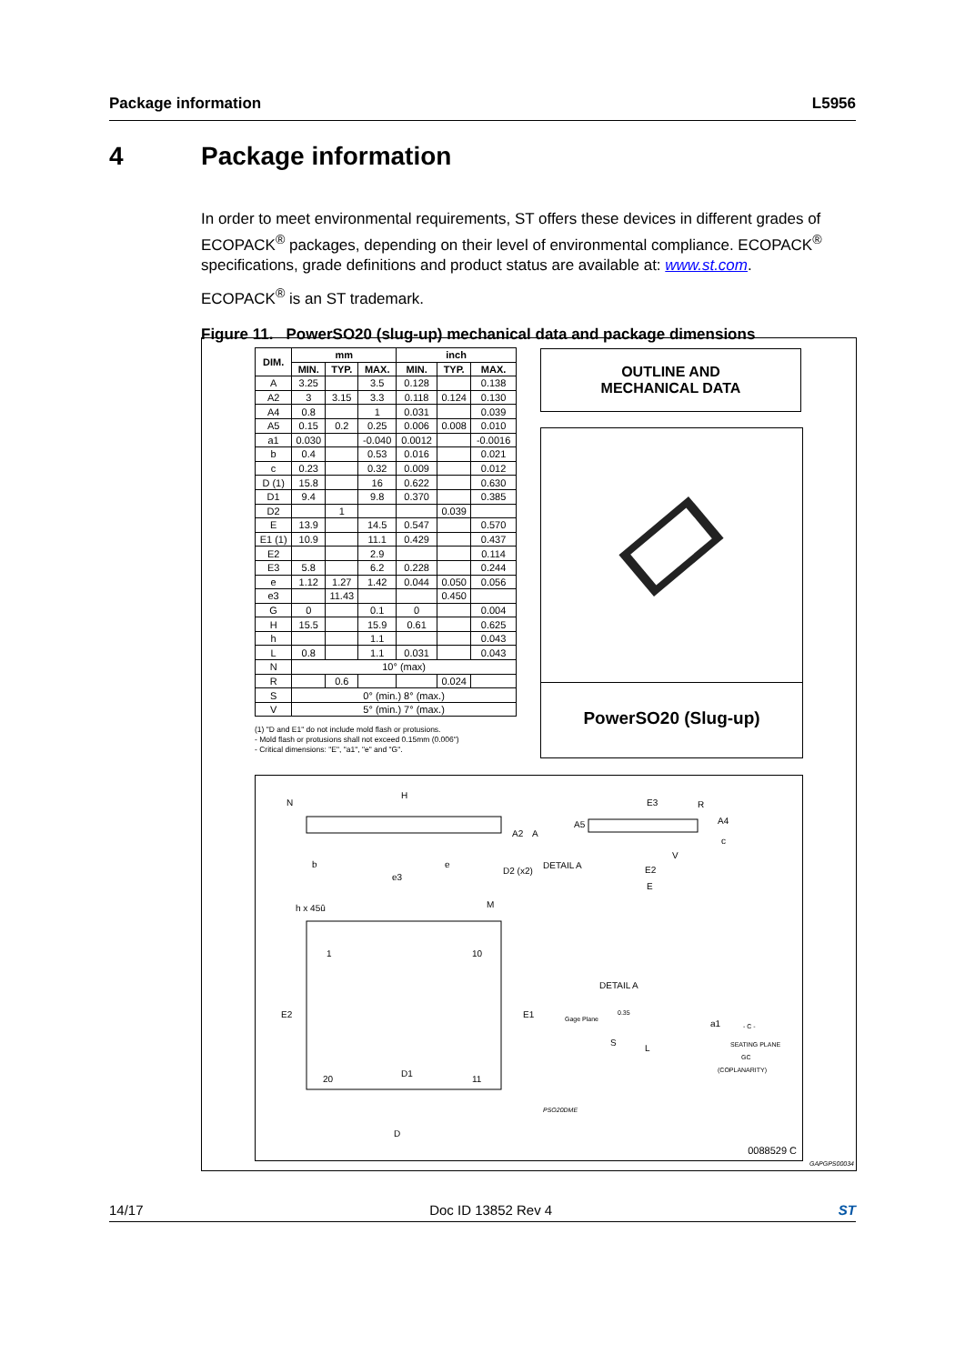Package information L5956
4 Package information
In order to meet environmental requirements, ST offers these devices in different grades of ECOPACK<sup>®</sup> packages, depending on their level of environmental compliance. ECOPACK<sup>®</sup> specifications, grade definitions and product status are available at: www.st.com.
ECOPACK<sup>®</sup> is an ST trademark.
Figure 11. PowerSO20 (slug-up) mechanical data and package dimensions
| DIM. | mm | | | inch | | |
| --- | --- | --- | --- | --- | --- | --- |
| | MIN. | TYP. | MAX. | MIN. | TYP. | MAX. |
| A | 3.25 | | 3.5 | 0.128 | | 0.138 |
| A2 | 3 | 3.15 | 3.3 | 0.118 | 0.124 | 0.130 |
| A4 | 0.8 | | 1 | 0.031 | | 0.039 |
| A5 | 0.15 | 0.2 | 0.25 | 0.006 | 0.008 | 0.010 |
| a1 | 0.030 | | -0.040 | 0.0012 | | -0.0016 |
| b | 0.4 | | 0.53 | 0.016 | | 0.021 |
| c | 0.23 | | 0.32 | 0.009 | | 0.012 |
| D (1) | 15.8 | | 16 | 0.622 | | 0.630 |
| D1 | 9.4 | | 9.8 | 0.370 | | 0.385 |
| D2 | | 1 | | | 0.039 | |
| E | 13.9 | | 14.5 | 0.547 | | 0.570 |
| E1 (1) | 10.9 | | 11.1 | 0.429 | | 0.437 |
| E2 | | | 2.9 | | | 0.114 |
| E3 | 5.8 | | 6.2 | 0.228 | | 0.244 |
| e | 1.12 | 1.27 | 1.42 | 0.044 | 0.050 | 0.056 |
| e3 | | 11.43 | | | 0.450 | |
| G | 0 | | 0.1 | 0 | | 0.004 |
| H | 15.5 | | 15.9 | 0.61 | | 0.625 |
| h | | | 1.1 | | | 0.043 |
| L | 0.8 | | 1.1 | 0.031 | | 0.043 |
| N | 10° (max) | | | | | |
| R | | 0.6 | | | 0.024 | |
| S | 0° (min.) 8° (max.) | | | | | |
| V | 5° (min.) 7° (max.) | | | | | |
OUTLINE AND
MECHANICAL DATA
PowerSO20 (Slug-up)
(1) "D and E1" do not include mold flash or protusions.
- Mold flash or protusions shall not exceed 0.15mm (0.006")
- Critical dimensions: "E", "a1", "e" and "G".
N
H
A2 A
b e
e3
D2 (x2)
DETAIL A
E3 R
A4 A5
c
V
E2
E
h x 45û M
1 10
E2 E1
DETAIL A
Gage Plane
0.35
a1 - C -
S
L SEATING PLANE
GC
(COPLANARITY) D1
20 11
PSO20DME
D
0088529 C
GAPGPS00034
14/17 Doc ID 13852 Rev 4 ST